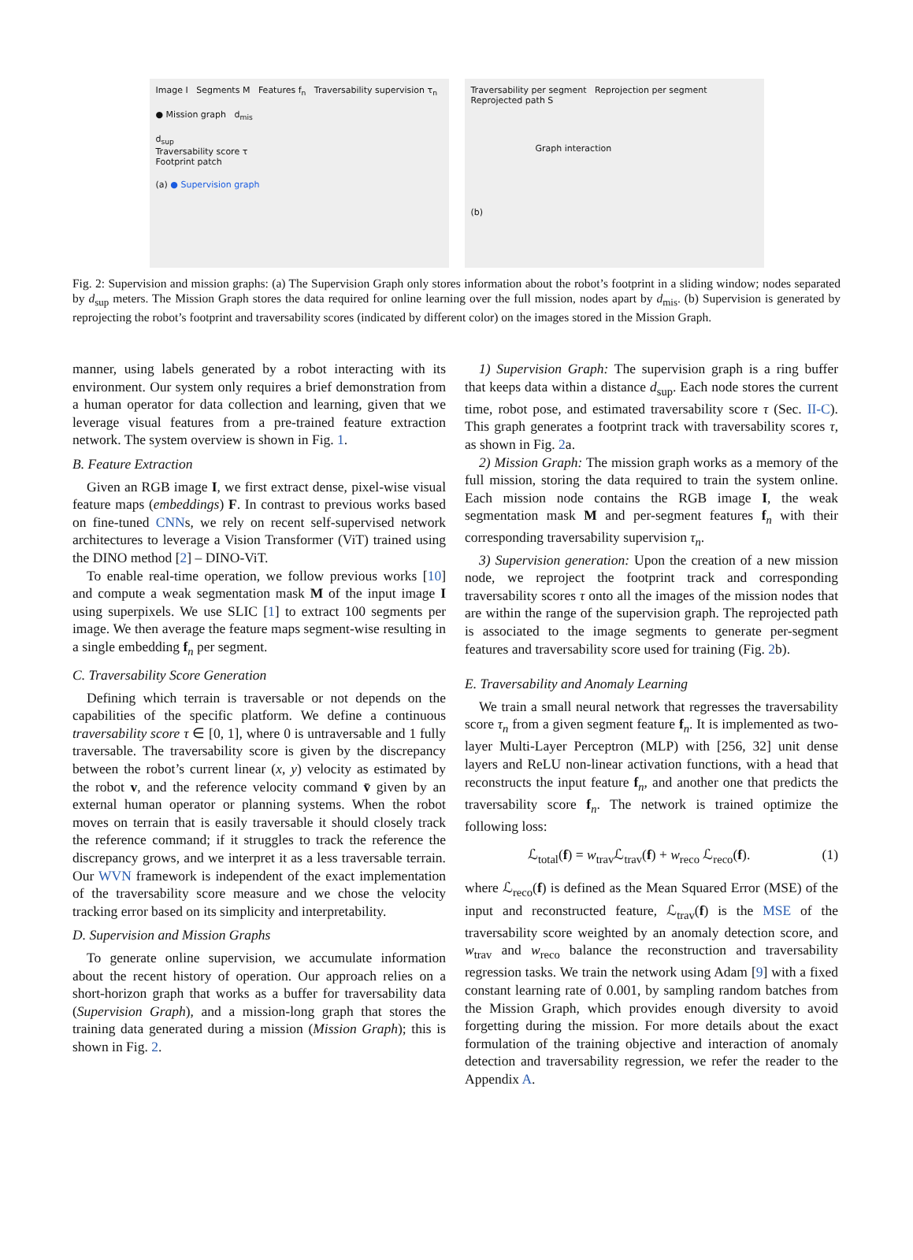Image I Segments M Features f<sub>n</sub> Traversability supervision τ<sub>n</sub>
● Mission graph d<sub>mis</sub>
d<sub>sup</sub>
Traversability score τ
Footprint patch
(a) ● Supervision graph
Traversability per segment Reprojection per segment Reprojected path S
Graph interaction
(b)
Fig. 2: Supervision and mission graphs: (a) The Supervision Graph only stores information about the robot’s footprint in a sliding window; nodes separated by d<sub>sup</sub> meters. The Mission Graph stores the data required for online learning over the full mission, nodes apart by d<sub>mis</sub>. (b) Supervision is generated by reprojecting the robot’s footprint and traversability scores (indicated by different color) on the images stored in the Mission Graph.
manner, using labels generated by a robot interacting with its environment. Our system only requires a brief demonstration from a human operator for data collection and learning, given that we leverage visual features from a pre-trained feature extraction network. The system overview is shown in Fig. 1.
B. Feature Extraction
Given an RGB image I, we first extract dense, pixel-wise visual feature maps (embeddings) F. In contrast to previous works based on fine-tuned CNNs, we rely on recent self-supervised network architectures to leverage a Vision Transformer (ViT) trained using the DINO method [2] – DINO-ViT.
To enable real-time operation, we follow previous works [10] and compute a weak segmentation mask M of the input image I using superpixels. We use SLIC [1] to extract 100 segments per image. We then average the feature maps segment-wise resulting in a single embedding f<sub>n</sub> per segment.
C. Traversability Score Generation
Defining which terrain is traversable or not depends on the capabilities of the specific platform. We define a continuous traversability score τ ∈ [0, 1], where 0 is untraversable and 1 fully traversable. The traversability score is given by the discrepancy between the robot’s current linear (x, y) velocity as estimated by the robot v, and the reference velocity command v̄ given by an external human operator or planning systems. When the robot moves on terrain that is easily traversable it should closely track the reference command; if it struggles to track the reference the discrepancy grows, and we interpret it as a less traversable terrain. Our WVN framework is independent of the exact implementation of the traversability score measure and we chose the velocity tracking error based on its simplicity and interpretability.
D. Supervision and Mission Graphs
To generate online supervision, we accumulate information about the recent history of operation. Our approach relies on a short-horizon graph that works as a buffer for traversability data (Supervision Graph), and a mission-long graph that stores the training data generated during a mission (Mission Graph); this is shown in Fig. 2.
1) Supervision Graph: The supervision graph is a ring buffer that keeps data within a distance d<sub>sup</sub>. Each node stores the current time, robot pose, and estimated traversability score τ (Sec. II-C). This graph generates a footprint track with traversability scores τ, as shown in Fig. 2a.
2) Mission Graph: The mission graph works as a memory of the full mission, storing the data required to train the system online. Each mission node contains the RGB image I, the weak segmentation mask M and per-segment features f<sub>n</sub> with their corresponding traversability supervision τ<sub>n</sub>.
3) Supervision generation: Upon the creation of a new mission node, we reproject the footprint track and corresponding traversability scores τ onto all the images of the mission nodes that are within the range of the supervision graph. The reprojected path is associated to the image segments to generate per-segment features and traversability score used for training (Fig. 2b).
E. Traversability and Anomaly Learning
We train a small neural network that regresses the traversability score τ<sub>n</sub> from a given segment feature f<sub>n</sub>. It is implemented as two-layer Multi-Layer Perceptron (MLP) with [256, 32] unit dense layers and ReLU non-linear activation functions, with a head that reconstructs the input feature f<sub>n</sub>, and another one that predicts the traversability score f<sub>n</sub>. The network is trained optimize the following loss:
ℒ<sub>total</sub>(f) = w<sub>trav</sub>ℒ<sub>trav</sub>(f) + w<sub>reco</sub> ℒ<sub>reco</sub>(f). (1)
where ℒ<sub>reco</sub>(f) is defined as the Mean Squared Error (MSE) of the input and reconstructed feature, ℒ<sub>trav</sub>(f) is the MSE of the traversability score weighted by an anomaly detection score, and w<sub>trav</sub> and w<sub>reco</sub> balance the reconstruction and traversability regression tasks. We train the network using Adam [9] with a fixed constant learning rate of 0.001, by sampling random batches from the Mission Graph, which provides enough diversity to avoid forgetting during the mission. For more details about the exact formulation of the training objective and interaction of anomaly detection and traversability regression, we refer the reader to the Appendix A.